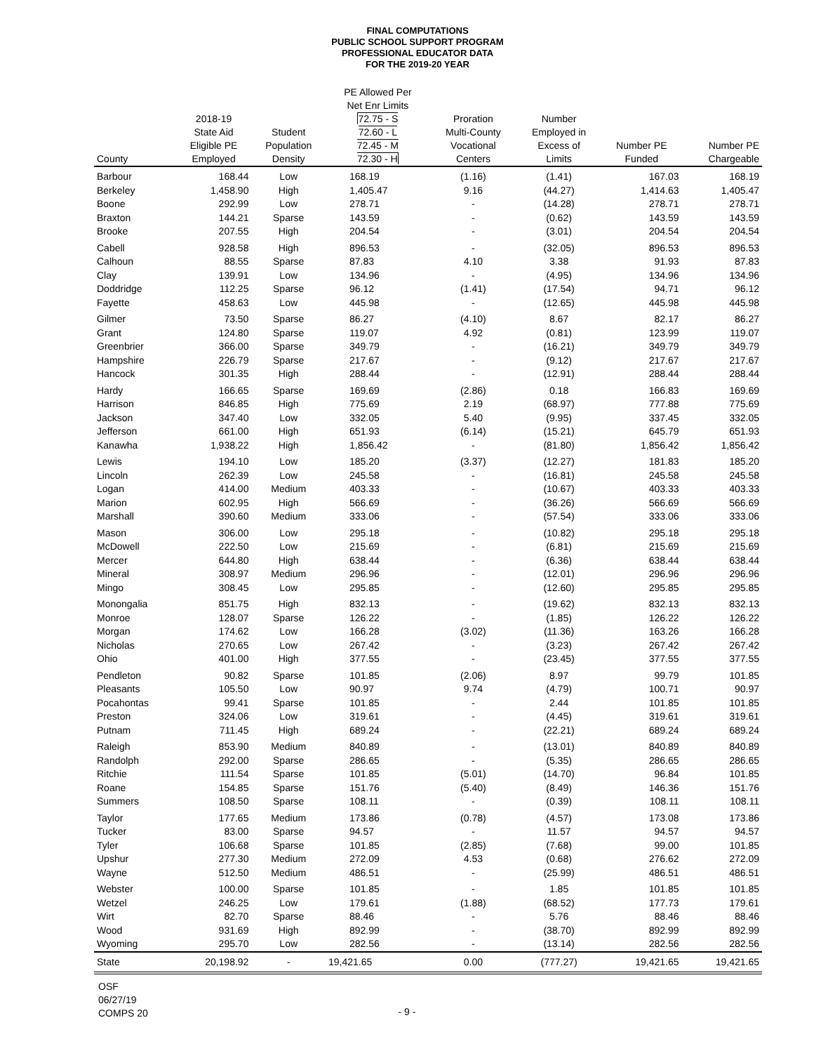FINAL COMPUTATIONS
PUBLIC SCHOOL SUPPORT PROGRAM
PROFESSIONAL EDUCATOR DATA
FOR THE 2019-20 YEAR
| County | 2018-19 State Aid Eligible PE Employed | Student Population Density | PE Allowed Per Net Enr Limits 72.75 - S 72.60 - L 72.45 - M 72.30 - H | Proration Multi-County Vocational Centers | Number Employed in Excess of Limits | Number PE Funded | Number PE Chargeable |
| --- | --- | --- | --- | --- | --- | --- | --- |
| Barbour | 168.44 | Low | 168.19 | (1.16) | (1.41) | 167.03 | 168.19 |
| Berkeley | 1,458.90 | High | 1,405.47 | 9.16 | (44.27) | 1,414.63 | 1,405.47 |
| Boone | 292.99 | Low | 278.71 | - | (14.28) | 278.71 | 278.71 |
| Braxton | 144.21 | Sparse | 143.59 | - | (0.62) | 143.59 | 143.59 |
| Brooke | 207.55 | High | 204.54 | - | (3.01) | 204.54 | 204.54 |
| Cabell | 928.58 | High | 896.53 | - | (32.05) | 896.53 | 896.53 |
| Calhoun | 88.55 | Sparse | 87.83 | 4.10 | 3.38 | 91.93 | 87.83 |
| Clay | 139.91 | Low | 134.96 | - | (4.95) | 134.96 | 134.96 |
| Doddridge | 112.25 | Sparse | 96.12 | (1.41) | (17.54) | 94.71 | 96.12 |
| Fayette | 458.63 | Low | 445.98 | - | (12.65) | 445.98 | 445.98 |
| Gilmer | 73.50 | Sparse | 86.27 | (4.10) | 8.67 | 82.17 | 86.27 |
| Grant | 124.80 | Sparse | 119.07 | 4.92 | (0.81) | 123.99 | 119.07 |
| Greenbrier | 366.00 | Sparse | 349.79 | - | (16.21) | 349.79 | 349.79 |
| Hampshire | 226.79 | Sparse | 217.67 | - | (9.12) | 217.67 | 217.67 |
| Hancock | 301.35 | High | 288.44 | - | (12.91) | 288.44 | 288.44 |
| Hardy | 166.65 | Sparse | 169.69 | (2.86) | 0.18 | 166.83 | 169.69 |
| Harrison | 846.85 | High | 775.69 | 2.19 | (68.97) | 777.88 | 775.69 |
| Jackson | 347.40 | Low | 332.05 | 5.40 | (9.95) | 337.45 | 332.05 |
| Jefferson | 661.00 | High | 651.93 | (6.14) | (15.21) | 645.79 | 651.93 |
| Kanawha | 1,938.22 | High | 1,856.42 | - | (81.80) | 1,856.42 | 1,856.42 |
| Lewis | 194.10 | Low | 185.20 | (3.37) | (12.27) | 181.83 | 185.20 |
| Lincoln | 262.39 | Low | 245.58 | - | (16.81) | 245.58 | 245.58 |
| Logan | 414.00 | Medium | 403.33 | - | (10.67) | 403.33 | 403.33 |
| Marion | 602.95 | High | 566.69 | - | (36.26) | 566.69 | 566.69 |
| Marshall | 390.60 | Medium | 333.06 | - | (57.54) | 333.06 | 333.06 |
| Mason | 306.00 | Low | 295.18 | - | (10.82) | 295.18 | 295.18 |
| McDowell | 222.50 | Low | 215.69 | - | (6.81) | 215.69 | 215.69 |
| Mercer | 644.80 | High | 638.44 | - | (6.36) | 638.44 | 638.44 |
| Mineral | 308.97 | Medium | 296.96 | - | (12.01) | 296.96 | 296.96 |
| Mingo | 308.45 | Low | 295.85 | - | (12.60) | 295.85 | 295.85 |
| Monongalia | 851.75 | High | 832.13 | - | (19.62) | 832.13 | 832.13 |
| Monroe | 128.07 | Sparse | 126.22 | - | (1.85) | 126.22 | 126.22 |
| Morgan | 174.62 | Low | 166.28 | (3.02) | (11.36) | 163.26 | 166.28 |
| Nicholas | 270.65 | Low | 267.42 | - | (3.23) | 267.42 | 267.42 |
| Ohio | 401.00 | High | 377.55 | - | (23.45) | 377.55 | 377.55 |
| Pendleton | 90.82 | Sparse | 101.85 | (2.06) | 8.97 | 99.79 | 101.85 |
| Pleasants | 105.50 | Low | 90.97 | 9.74 | (4.79) | 100.71 | 90.97 |
| Pocahontas | 99.41 | Sparse | 101.85 | - | 2.44 | 101.85 | 101.85 |
| Preston | 324.06 | Low | 319.61 | - | (4.45) | 319.61 | 319.61 |
| Putnam | 711.45 | High | 689.24 | - | (22.21) | 689.24 | 689.24 |
| Raleigh | 853.90 | Medium | 840.89 | - | (13.01) | 840.89 | 840.89 |
| Randolph | 292.00 | Sparse | 286.65 | - | (5.35) | 286.65 | 286.65 |
| Ritchie | 111.54 | Sparse | 101.85 | (5.01) | (14.70) | 96.84 | 101.85 |
| Roane | 154.85 | Sparse | 151.76 | (5.40) | (8.49) | 146.36 | 151.76 |
| Summers | 108.50 | Sparse | 108.11 | - | (0.39) | 108.11 | 108.11 |
| Taylor | 177.65 | Medium | 173.86 | (0.78) | (4.57) | 173.08 | 173.86 |
| Tucker | 83.00 | Sparse | 94.57 | - | 11.57 | 94.57 | 94.57 |
| Tyler | 106.68 | Sparse | 101.85 | (2.85) | (7.68) | 99.00 | 101.85 |
| Upshur | 277.30 | Medium | 272.09 | 4.53 | (0.68) | 276.62 | 272.09 |
| Wayne | 512.50 | Medium | 486.51 | - | (25.99) | 486.51 | 486.51 |
| Webster | 100.00 | Sparse | 101.85 | - | 1.85 | 101.85 | 101.85 |
| Wetzel | 246.25 | Low | 179.61 | (1.88) | (68.52) | 177.73 | 179.61 |
| Wirt | 82.70 | Sparse | 88.46 | - | 5.76 | 88.46 | 88.46 |
| Wood | 931.69 | High | 892.99 | - | (38.70) | 892.99 | 892.99 |
| Wyoming | 295.70 | Low | 282.56 | - | (13.14) | 282.56 | 282.56 |
| State | 20,198.92 | - | 19,421.65 | 0.00 | (777.27) | 19,421.65 | 19,421.65 |
OSF
06/27/19
COMPS 20
- 9 -